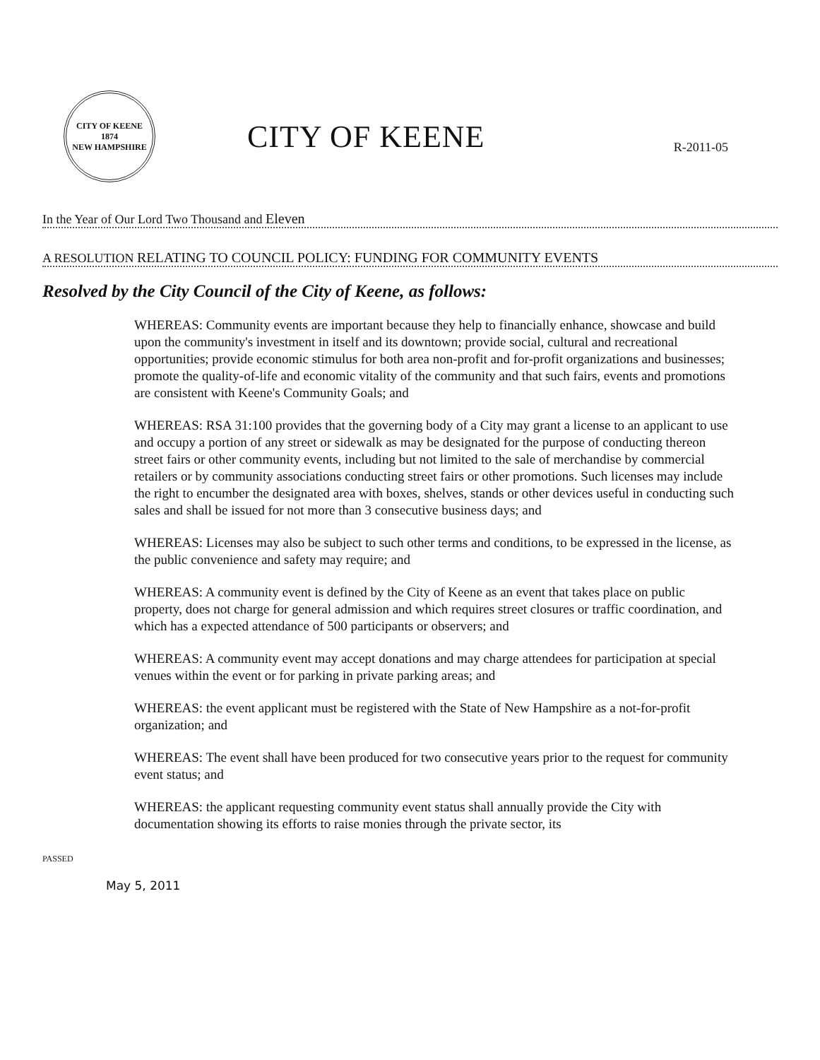CITY OF KEENE
1874
NEW HAMPSHIRE
CITY OF KEENE
R-2011-05
In the Year of Our Lord Two Thousand and Eleven
A RESOLUTION RELATING TO COUNCIL POLICY: FUNDING FOR COMMUNITY EVENTS
Resolved by the City Council of the City of Keene, as follows:
WHEREAS: Community events are important because they help to financially enhance, showcase and build upon the community's investment in itself and its downtown; provide social, cultural and recreational opportunities; provide economic stimulus for both area non-profit and for-profit organizations and businesses; promote the quality-of-life and economic vitality of the community and that such fairs, events and promotions are consistent with Keene's Community Goals; and
WHEREAS: RSA 31:100 provides that the governing body of a City may grant a license to an applicant to use and occupy a portion of any street or sidewalk as may be designated for the purpose of conducting thereon street fairs or other community events, including but not limited to the sale of merchandise by commercial retailers or by community associations conducting street fairs or other promotions. Such licenses may include the right to encumber the designated area with boxes, shelves, stands or other devices useful in conducting such sales and shall be issued for not more than 3 consecutive business days; and
WHEREAS: Licenses may also be subject to such other terms and conditions, to be expressed in the license, as the public convenience and safety may require; and
WHEREAS: A community event is defined by the City of Keene as an event that takes place on public property, does not charge for general admission and which requires street closures or traffic coordination, and which has a expected attendance of 500 participants or observers; and
WHEREAS: A community event may accept donations and may charge attendees for participation at special venues within the event or for parking in private parking areas; and
WHEREAS: the event applicant must be registered with the State of New Hampshire as a not-for-profit organization; and
WHEREAS: The event shall have been produced for two consecutive years prior to the request for community event status; and
WHEREAS: the applicant requesting community event status shall annually provide the City with documentation showing its efforts to raise monies through the private sector, its
PASSED
May 5, 2011